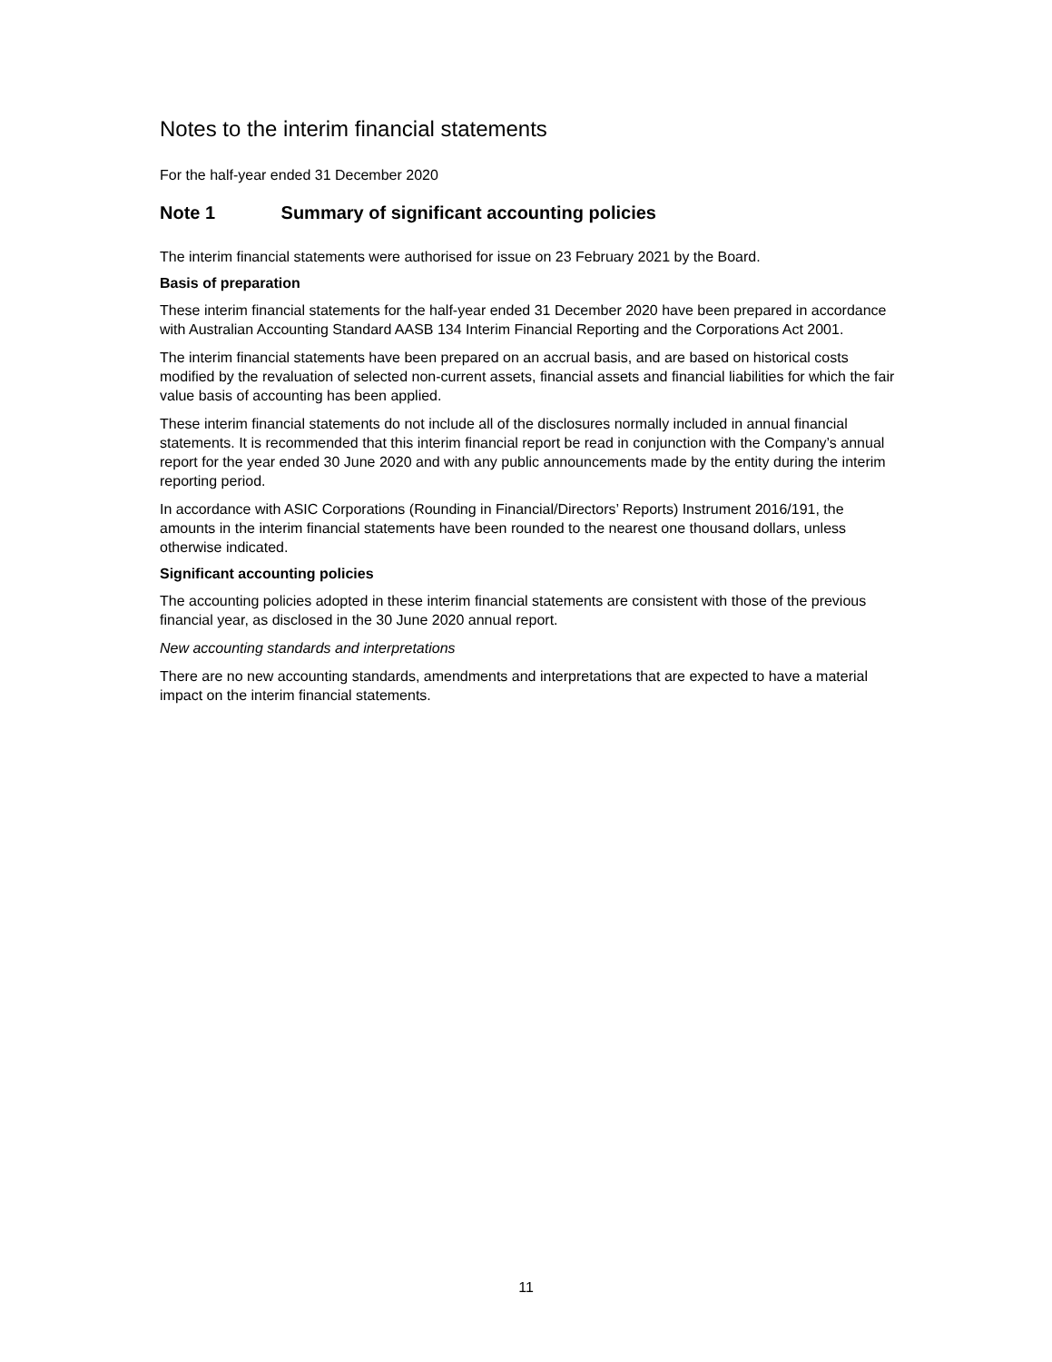Notes to the interim financial statements
For the half-year ended 31 December 2020
Note 1 Summary of significant accounting policies
The interim financial statements were authorised for issue on 23 February 2021 by the Board.
Basis of preparation
These interim financial statements for the half-year ended 31 December 2020 have been prepared in accordance with Australian Accounting Standard AASB 134 Interim Financial Reporting and the Corporations Act 2001.
The interim financial statements have been prepared on an accrual basis, and are based on historical costs modified by the revaluation of selected non-current assets, financial assets and financial liabilities for which the fair value basis of accounting has been applied.
These interim financial statements do not include all of the disclosures normally included in annual financial statements. It is recommended that this interim financial report be read in conjunction with the Company’s annual report for the year ended 30 June 2020 and with any public announcements made by the entity during the interim reporting period.
In accordance with ASIC Corporations (Rounding in Financial/Directors’ Reports) Instrument 2016/191, the amounts in the interim financial statements have been rounded to the nearest one thousand dollars, unless otherwise indicated.
Significant accounting policies
The accounting policies adopted in these interim financial statements are consistent with those of the previous financial year, as disclosed in the 30 June 2020 annual report.
New accounting standards and interpretations
There are no new accounting standards, amendments and interpretations that are expected to have a material impact on the interim financial statements.
11